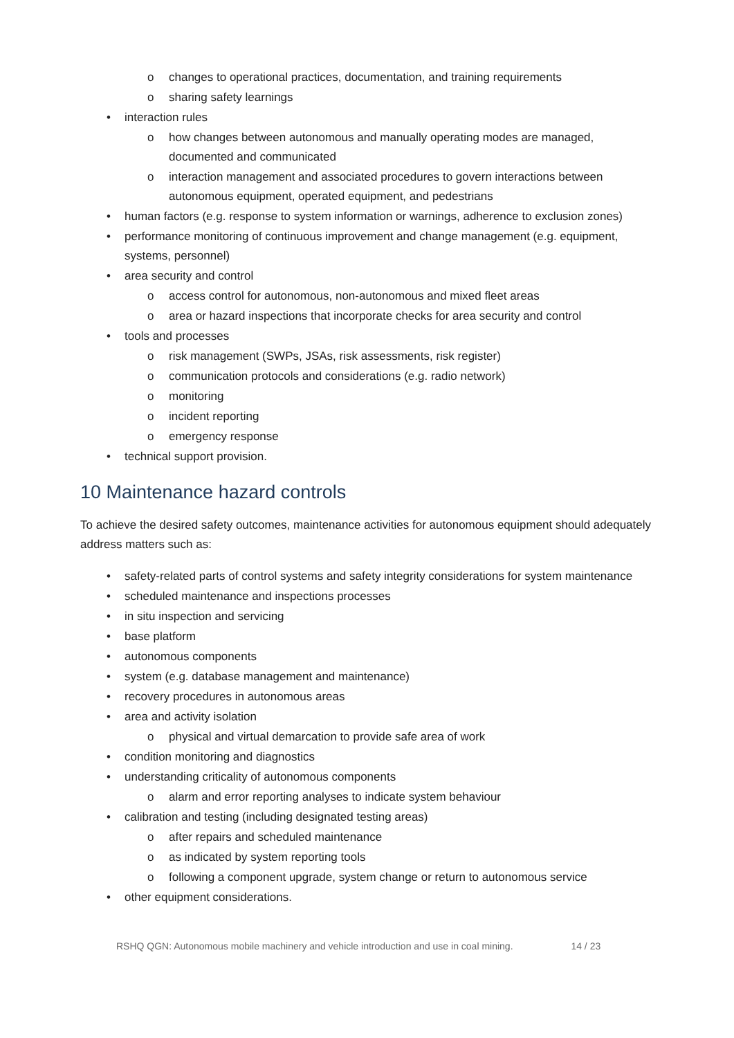o changes to operational practices, documentation, and training requirements
o sharing safety learnings
• interaction rules
o how changes between autonomous and manually operating modes are managed, documented and communicated
o interaction management and associated procedures to govern interactions between autonomous equipment, operated equipment, and pedestrians
• human factors (e.g. response to system information or warnings, adherence to exclusion zones)
• performance monitoring of continuous improvement and change management (e.g. equipment, systems, personnel)
• area security and control
o access control for autonomous, non-autonomous and mixed fleet areas
o area or hazard inspections that incorporate checks for area security and control
• tools and processes
o risk management (SWPs, JSAs, risk assessments, risk register)
o communication protocols and considerations (e.g. radio network)
o monitoring
o incident reporting
o emergency response
• technical support provision.
10 Maintenance hazard controls
To achieve the desired safety outcomes, maintenance activities for autonomous equipment should adequately address matters such as:
• safety-related parts of control systems and safety integrity considerations for system maintenance
• scheduled maintenance and inspections processes
• in situ inspection and servicing
• base platform
• autonomous components
• system (e.g. database management and maintenance)
• recovery procedures in autonomous areas
• area and activity isolation
o physical and virtual demarcation to provide safe area of work
• condition monitoring and diagnostics
• understanding criticality of autonomous components
o alarm and error reporting analyses to indicate system behaviour
• calibration and testing (including designated testing areas)
o after repairs and scheduled maintenance
o as indicated by system reporting tools
o following a component upgrade, system change or return to autonomous service
• other equipment considerations.
RSHQ QGN: Autonomous mobile machinery and vehicle introduction and use in coal mining. 14 / 23